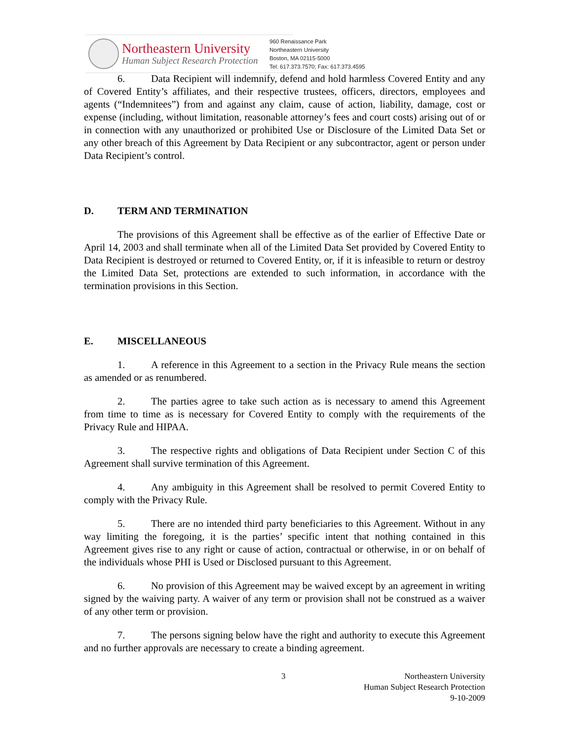Northeastern University
Human Subject Research Protection
960 Renaissance Park
Northeastern University
Boston, MA 02115-5000
Tel: 617.373.7570; Fax: 617.373.4595
6. Data Recipient will indemnify, defend and hold harmless Covered Entity and any of Covered Entity’s affiliates, and their respective trustees, officers, directors, employees and agents (“Indemnitees”) from and against any claim, cause of action, liability, damage, cost or expense (including, without limitation, reasonable attorney’s fees and court costs) arising out of or in connection with any unauthorized or prohibited Use or Disclosure of the Limited Data Set or any other breach of this Agreement by Data Recipient or any subcontractor, agent or person under Data Recipient’s control.
D. TERM AND TERMINATION
The provisions of this Agreement shall be effective as of the earlier of Effective Date or April 14, 2003 and shall terminate when all of the Limited Data Set provided by Covered Entity to Data Recipient is destroyed or returned to Covered Entity, or, if it is infeasible to return or destroy the Limited Data Set, protections are extended to such information, in accordance with the termination provisions in this Section.
E. MISCELLANEOUS
1. A reference in this Agreement to a section in the Privacy Rule means the section as amended or as renumbered.
2. The parties agree to take such action as is necessary to amend this Agreement from time to time as is necessary for Covered Entity to comply with the requirements of the Privacy Rule and HIPAA.
3. The respective rights and obligations of Data Recipient under Section C of this Agreement shall survive termination of this Agreement.
4. Any ambiguity in this Agreement shall be resolved to permit Covered Entity to comply with the Privacy Rule.
5. There are no intended third party beneficiaries to this Agreement. Without in any way limiting the foregoing, it is the parties’ specific intent that nothing contained in this Agreement gives rise to any right or cause of action, contractual or otherwise, in or on behalf of the individuals whose PHI is Used or Disclosed pursuant to this Agreement.
6. No provision of this Agreement may be waived except by an agreement in writing signed by the waiving party. A waiver of any term or provision shall not be construed as a waiver of any other term or provision.
7. The persons signing below have the right and authority to execute this Agreement and no further approvals are necessary to create a binding agreement.
3 Northeastern University
Human Subject Research Protection
9-10-2009